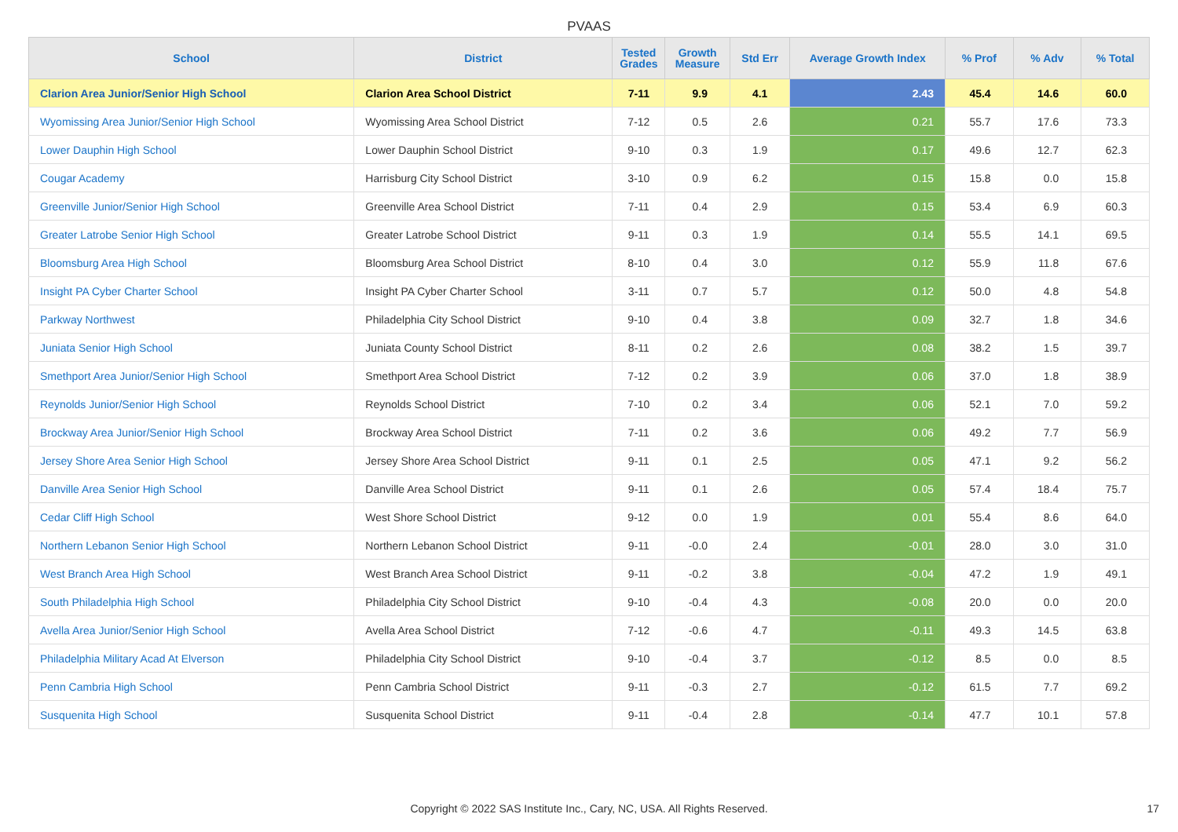PVAAS
| School | District | Tested Grades | Growth Measure | Std Err | Average Growth Index | % Prof | % Adv | % Total |
| --- | --- | --- | --- | --- | --- | --- | --- | --- |
| Clarion Area Junior/Senior High School | Clarion Area School District | 7-11 | 9.9 | 4.1 | 2.43 | 45.4 | 14.6 | 60.0 |
| Wyomissing Area Junior/Senior High School | Wyomissing Area School District | 7-12 | 0.5 | 2.6 | 0.21 | 55.7 | 17.6 | 73.3 |
| Lower Dauphin High School | Lower Dauphin School District | 9-10 | 0.3 | 1.9 | 0.17 | 49.6 | 12.7 | 62.3 |
| Cougar Academy | Harrisburg City School District | 3-10 | 0.9 | 6.2 | 0.15 | 15.8 | 0.0 | 15.8 |
| Greenville Junior/Senior High School | Greenville Area School District | 7-11 | 0.4 | 2.9 | 0.15 | 53.4 | 6.9 | 60.3 |
| Greater Latrobe Senior High School | Greater Latrobe School District | 9-11 | 0.3 | 1.9 | 0.14 | 55.5 | 14.1 | 69.5 |
| Bloomsburg Area High School | Bloomsburg Area School District | 8-10 | 0.4 | 3.0 | 0.12 | 55.9 | 11.8 | 67.6 |
| Insight PA Cyber Charter School | Insight PA Cyber Charter School | 3-11 | 0.7 | 5.7 | 0.12 | 50.0 | 4.8 | 54.8 |
| Parkway Northwest | Philadelphia City School District | 9-10 | 0.4 | 3.8 | 0.09 | 32.7 | 1.8 | 34.6 |
| Juniata Senior High School | Juniata County School District | 8-11 | 0.2 | 2.6 | 0.08 | 38.2 | 1.5 | 39.7 |
| Smethport Area Junior/Senior High School | Smethport Area School District | 7-12 | 0.2 | 3.9 | 0.06 | 37.0 | 1.8 | 38.9 |
| Reynolds Junior/Senior High School | Reynolds School District | 7-10 | 0.2 | 3.4 | 0.06 | 52.1 | 7.0 | 59.2 |
| Brockway Area Junior/Senior High School | Brockway Area School District | 7-11 | 0.2 | 3.6 | 0.06 | 49.2 | 7.7 | 56.9 |
| Jersey Shore Area Senior High School | Jersey Shore Area School District | 9-11 | 0.1 | 2.5 | 0.05 | 47.1 | 9.2 | 56.2 |
| Danville Area Senior High School | Danville Area School District | 9-11 | 0.1 | 2.6 | 0.05 | 57.4 | 18.4 | 75.7 |
| Cedar Cliff High School | West Shore School District | 9-12 | 0.0 | 1.9 | 0.01 | 55.4 | 8.6 | 64.0 |
| Northern Lebanon Senior High School | Northern Lebanon School District | 9-11 | -0.0 | 2.4 | -0.01 | 28.0 | 3.0 | 31.0 |
| West Branch Area High School | West Branch Area School District | 9-11 | -0.2 | 3.8 | -0.04 | 47.2 | 1.9 | 49.1 |
| South Philadelphia High School | Philadelphia City School District | 9-10 | -0.4 | 4.3 | -0.08 | 20.0 | 0.0 | 20.0 |
| Avella Area Junior/Senior High School | Avella Area School District | 7-12 | -0.6 | 4.7 | -0.11 | 49.3 | 14.5 | 63.8 |
| Philadelphia Military Acad At Elverson | Philadelphia City School District | 9-10 | -0.4 | 3.7 | -0.12 | 8.5 | 0.0 | 8.5 |
| Penn Cambria High School | Penn Cambria School District | 9-11 | -0.3 | 2.7 | -0.12 | 61.5 | 7.7 | 69.2 |
| Susquenita High School | Susquenita School District | 9-11 | -0.4 | 2.8 | -0.14 | 47.7 | 10.1 | 57.8 |
Copyright © 2022 SAS Institute Inc., Cary, NC, USA. All Rights Reserved. 17